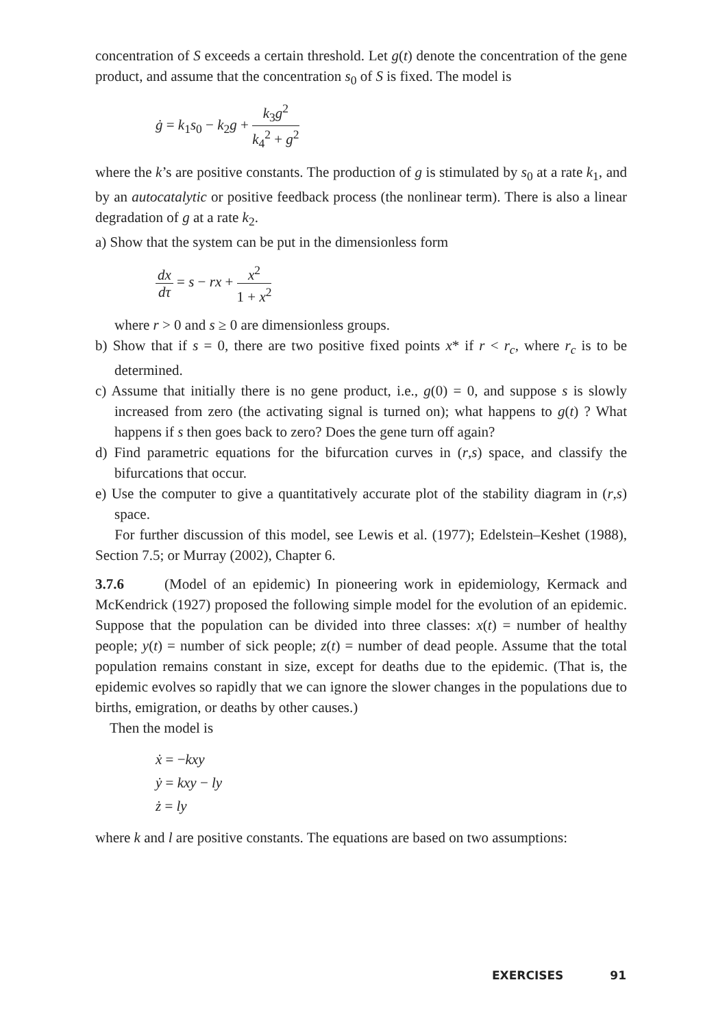concentration of S exceeds a certain threshold. Let g(t) denote the concentration of the gene product, and assume that the concentration s<sub>0</sub> of S is fixed. The model is
ġ = k<sub>1</sub>s<sub>0</sub> − k<sub>2</sub>g + k<sub>3</sub>g<sup>2</sup> k<sub>4</sub><sup>2</sup> + g<sup>2</sup>
where the k’s are positive constants. The production of g is stimulated by s<sub>0</sub> at a rate k<sub>1</sub>, and by an autocatalytic or positive feedback process (the nonlinear term). There is also a linear degradation of g at a rate k<sub>2</sub>.
a) Show that the system can be put in the dimensionless form
dx dτ = s − rx + x<sup>2</sup> 1 + x<sup>2</sup>
where r > 0 and s ≥ 0 are dimensionless groups.
b) Show that if s = 0, there are two positive fixed points x* if r < r<sub>c</sub>, where r<sub>c</sub> is to be determined.
c) Assume that initially there is no gene product, i.e., g(0) = 0, and suppose s is slowly increased from zero (the activating signal is turned on); what happens to g(t) ? What happens if s then goes back to zero? Does the gene turn off again?
d) Find parametric equations for the bifurcation curves in (r,s) space, and classify the bifurcations that occur.
e) Use the computer to give a quantitatively accurate plot of the stability diagram in (r,s) space.
For further discussion of this model, see Lewis et al. (1977); Edelstein–Keshet (1988), Section 7.5; or Murray (2002), Chapter 6.
3.7.6 (Model of an epidemic) In pioneering work in epidemiology, Kermack and McKendrick (1927) proposed the following simple model for the evolution of an epidemic. Suppose that the population can be divided into three classes: x(t) = number of healthy people; y(t) = number of sick people; z(t) = number of dead people. Assume that the total population remains constant in size, except for deaths due to the epidemic. (That is, the epidemic evolves so rapidly that we can ignore the slower changes in the populations due to births, emigration, or deaths by other causes.)
Then the model is
ẋ = −kxy
ẏ = kxy − ly
ż = ly
where k and l are positive constants. The equations are based on two assumptions:
EXERCISES 91